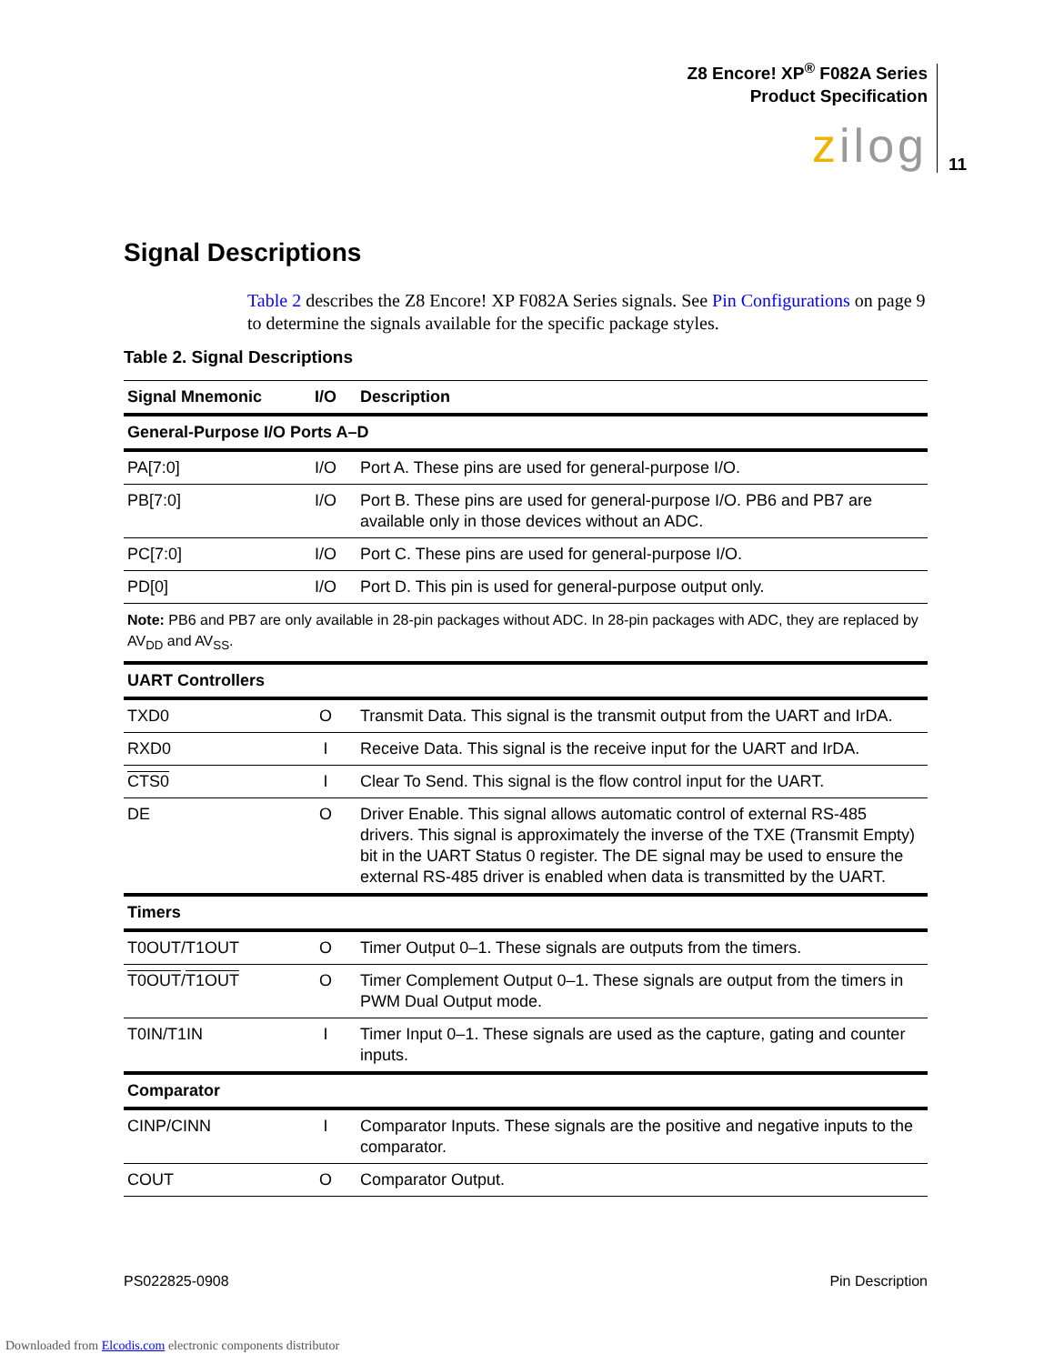Z8 Encore! XP<sup>®</sup> F082A Series
Product Specification
zilog
11
Signal Descriptions
Table 2 describes the Z8 Encore! XP F082A Series signals. See Pin Configurations on page 9 to determine the signals available for the specific package styles.
Table 2. Signal Descriptions
| Signal Mnemonic | I/O | Description |
| --- | --- | --- |
| General-Purpose I/O Ports A–D | | |
| PA[7:0] | I/O | Port A. These pins are used for general-purpose I/O. |
| PB[7:0] | I/O | Port B. These pins are used for general-purpose I/O. PB6 and PB7 are available only in those devices without an ADC. |
| PC[7:0] | I/O | Port C. These pins are used for general-purpose I/O. |
| PD[0] | I/O | Port D. This pin is used for general-purpose output only. |
| Note: PB6 and PB7 are only available in 28-pin packages without ADC. In 28-pin packages with ADC, they are replaced by AV<sub>DD</sub> and AV<sub>SS</sub>. | | |
| UART Controllers | | |
| TXD0 | O | Transmit Data. This signal is the transmit output from the UART and IrDA. |
| RXD0 | I | Receive Data. This signal is the receive input for the UART and IrDA. |
| CTS0 | I | Clear To Send. This signal is the flow control input for the UART. |
| DE | O | Driver Enable. This signal allows automatic control of external RS-485 drivers. This signal is approximately the inverse of the TXE (Transmit Empty) bit in the UART Status 0 register. The DE signal may be used to ensure the external RS-485 driver is enabled when data is transmitted by the UART. |
| Timers | | |
| T0OUT/T1OUT | O | Timer Output 0–1. These signals are outputs from the timers. |
| T0OUT / T1OUT | O | Timer Complement Output 0–1. These signals are output from the timers in PWM Dual Output mode. |
| T0IN/T1IN | I | Timer Input 0–1. These signals are used as the capture, gating and counter inputs. |
| Comparator | | |
| CINP/CINN | I | Comparator Inputs. These signals are the positive and negative inputs to the comparator. |
| COUT | O | Comparator Output. |
PS022825-0908 Pin Description
Downloaded from Elcodis.com electronic components distributor